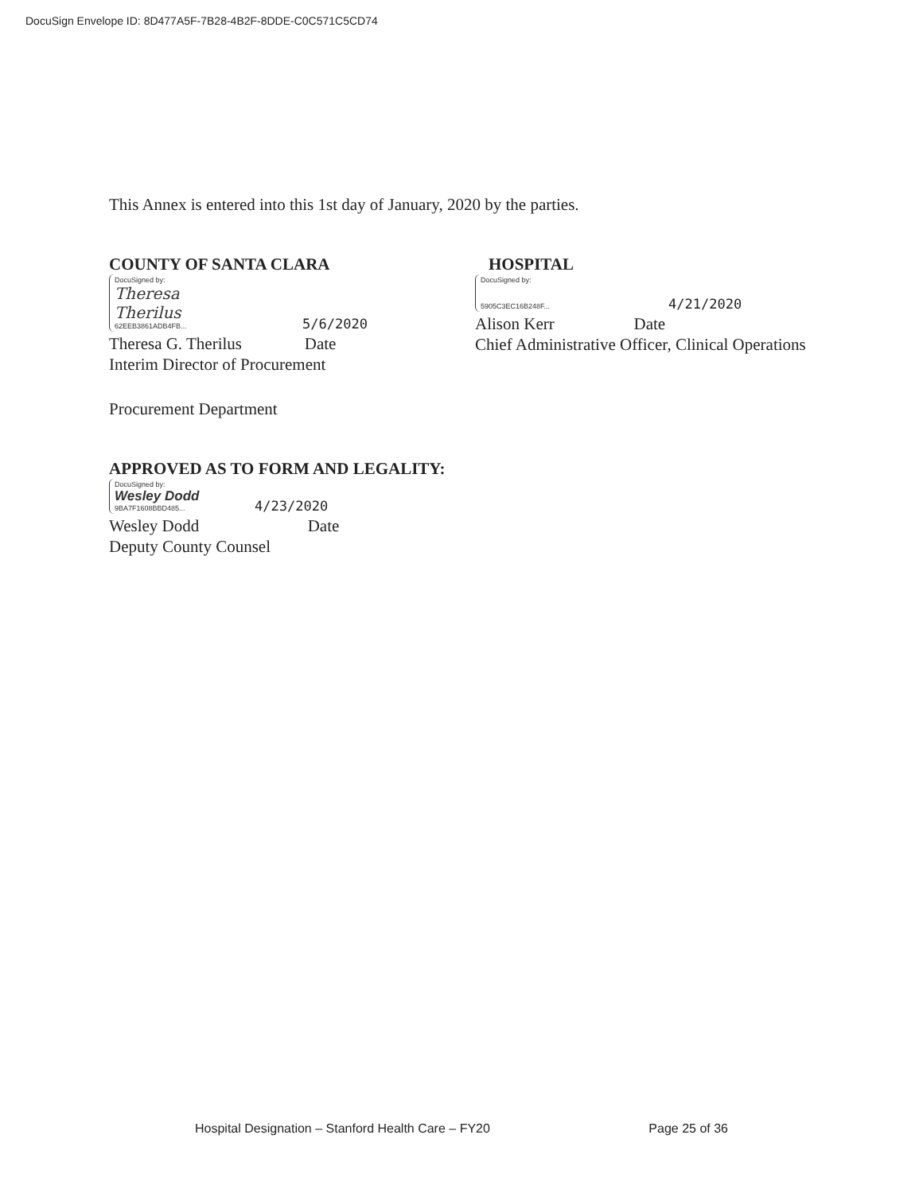DocuSign Envelope ID: 8D477A5F-7B28-4B2F-8DDE-C0C571C5CD74
This Annex is entered into this 1st day of January, 2020 by the parties.
COUNTY OF SANTA CLARA
DocuSigned by:
Theresa Therilus
62EEB3861ADB4FB... 5/6/2020
Theresa G. Therilus Date
Interim Director of Procurement
HOSPITAL
DocuSigned by:
5905C3EC16B248F... 4/21/2020
Alison Kerr Date
Chief Administrative Officer, Clinical Operations
Procurement Department
APPROVED AS TO FORM AND LEGALITY:
DocuSigned by:
Wesley Dodd
9BA7F1608BBD485... 4/23/2020
Wesley Dodd Date
Deputy County Counsel
Hospital Designation – Stanford Health Care – FY20 Page 25 of 36